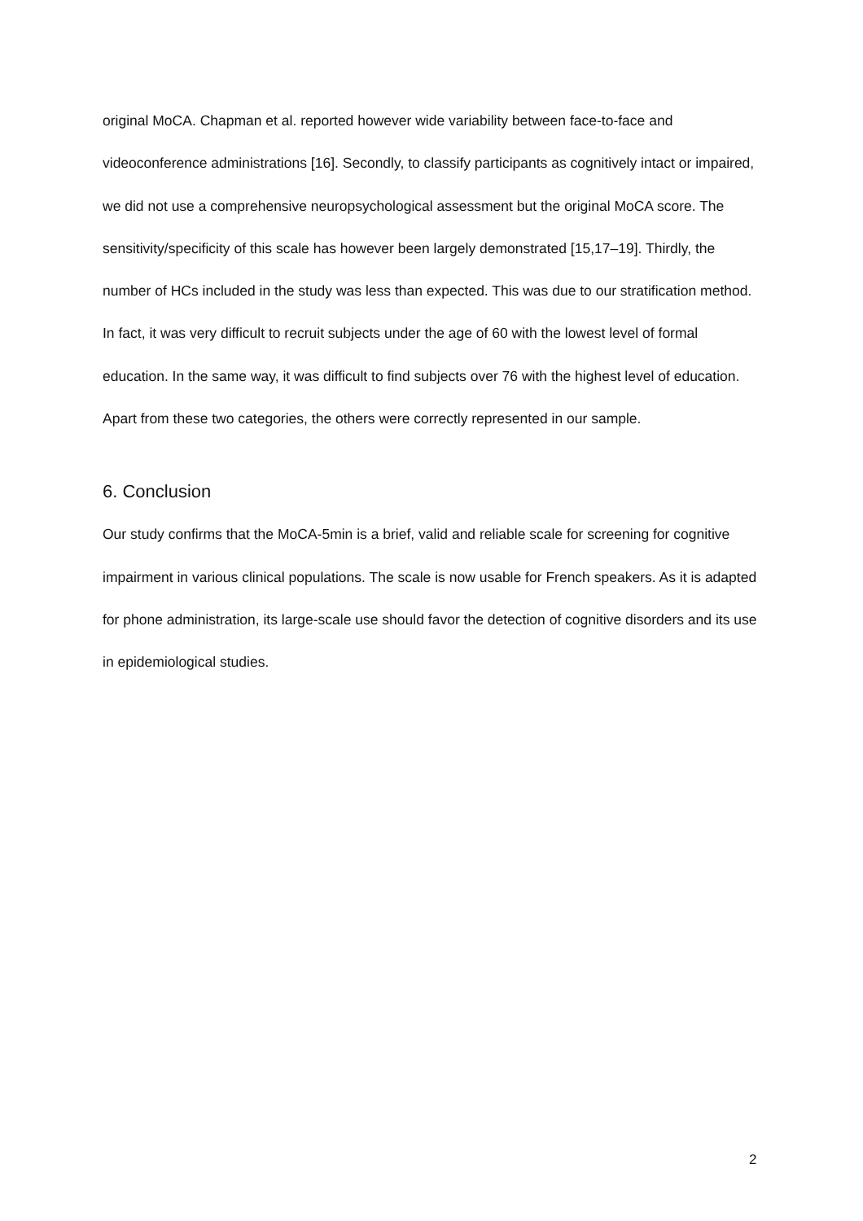original MoCA. Chapman et al. reported however wide variability between face-to-face and videoconference administrations [16]. Secondly, to classify participants as cognitively intact or impaired, we did not use a comprehensive neuropsychological assessment but the original MoCA score. The sensitivity/specificity of this scale has however been largely demonstrated [15,17–19]. Thirdly, the number of HCs included in the study was less than expected. This was due to our stratification method. In fact, it was very difficult to recruit subjects under the age of 60 with the lowest level of formal education. In the same way, it was difficult to find subjects over 76 with the highest level of education. Apart from these two categories, the others were correctly represented in our sample.
6. Conclusion
Our study confirms that the MoCA-5min is a brief, valid and reliable scale for screening for cognitive impairment in various clinical populations. The scale is now usable for French speakers. As it is adapted for phone administration, its large-scale use should favor the detection of cognitive disorders and its use in epidemiological studies.
2